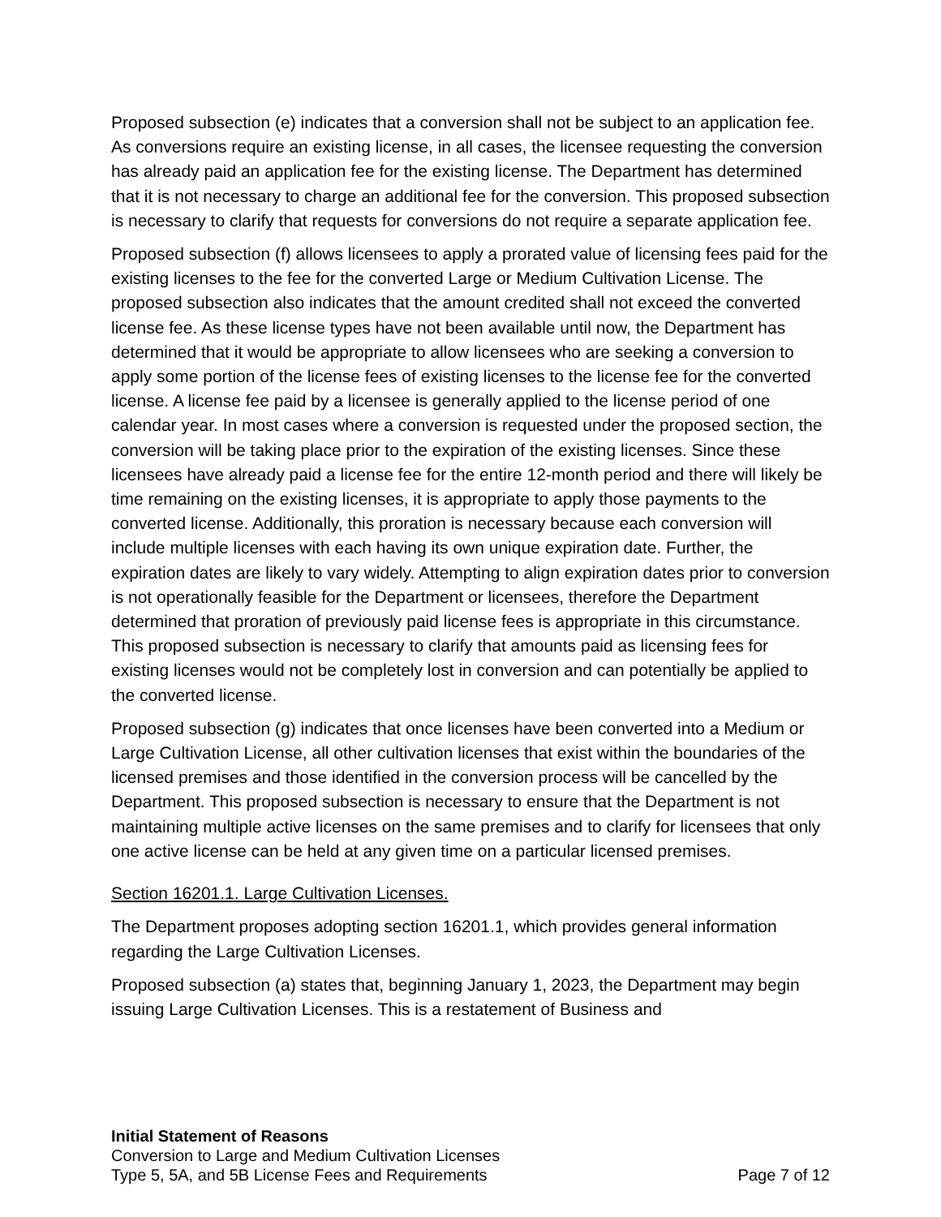Proposed subsection (e) indicates that a conversion shall not be subject to an application fee. As conversions require an existing license, in all cases, the licensee requesting the conversion has already paid an application fee for the existing license. The Department has determined that it is not necessary to charge an additional fee for the conversion. This proposed subsection is necessary to clarify that requests for conversions do not require a separate application fee.
Proposed subsection (f) allows licensees to apply a prorated value of licensing fees paid for the existing licenses to the fee for the converted Large or Medium Cultivation License. The proposed subsection also indicates that the amount credited shall not exceed the converted license fee. As these license types have not been available until now, the Department has determined that it would be appropriate to allow licensees who are seeking a conversion to apply some portion of the license fees of existing licenses to the license fee for the converted license. A license fee paid by a licensee is generally applied to the license period of one calendar year. In most cases where a conversion is requested under the proposed section, the conversion will be taking place prior to the expiration of the existing licenses. Since these licensees have already paid a license fee for the entire 12-month period and there will likely be time remaining on the existing licenses, it is appropriate to apply those payments to the converted license. Additionally, this proration is necessary because each conversion will include multiple licenses with each having its own unique expiration date. Further, the expiration dates are likely to vary widely. Attempting to align expiration dates prior to conversion is not operationally feasible for the Department or licensees, therefore the Department determined that proration of previously paid license fees is appropriate in this circumstance. This proposed subsection is necessary to clarify that amounts paid as licensing fees for existing licenses would not be completely lost in conversion and can potentially be applied to the converted license.
Proposed subsection (g) indicates that once licenses have been converted into a Medium or Large Cultivation License, all other cultivation licenses that exist within the boundaries of the licensed premises and those identified in the conversion process will be cancelled by the Department. This proposed subsection is necessary to ensure that the Department is not maintaining multiple active licenses on the same premises and to clarify for licensees that only one active license can be held at any given time on a particular licensed premises.
Section 16201.1. Large Cultivation Licenses.
The Department proposes adopting section 16201.1, which provides general information regarding the Large Cultivation Licenses.
Proposed subsection (a) states that, beginning January 1, 2023, the Department may begin issuing Large Cultivation Licenses. This is a restatement of Business and
Initial Statement of Reasons
Conversion to Large and Medium Cultivation Licenses
Type 5, 5A, and 5B License Fees and Requirements Page 7 of 12